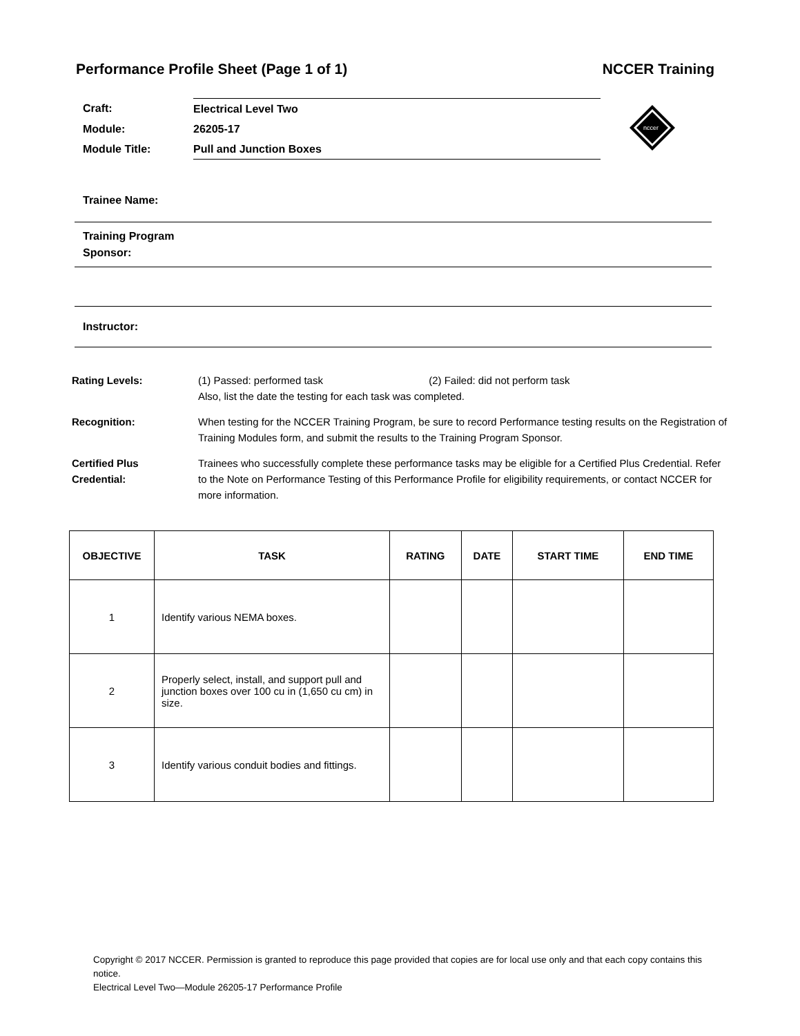Performance Profile Sheet (Page 1 of 1) NCCER Training
| Craft: | Electrical Level Two |
| Module: | 26205-17 |
| Module Title: | Pull and Junction Boxes |
nccer
Trainee Name:
Training Program
Sponsor:
Instructor:
Rating Levels: (1) Passed: performed task (2) Failed: did not perform task
Also, list the date the testing for each task was completed.
Recognition: When testing for the NCCER Training Program, be sure to record Performance testing results on the Registration of Training Modules form, and submit the results to the Training Program Sponsor.
Certified Plus
Credential:
Trainees who successfully complete these performance tasks may be eligible for a Certified Plus Credential. Refer to the Note on Performance Testing of this Performance Profile for eligibility requirements, or contact NCCER for more information.
| OBJECTIVE | TASK | RATING | DATE | START TIME | END TIME |
| --- | --- | --- | --- | --- | --- |
| 1 | Identify various NEMA boxes. | | | | |
| 2 | Properly select, install, and support pull and junction boxes over 100 cu in (1,650 cu cm) in size. | | | | |
| 3 | Identify various conduit bodies and fittings. | | | | |
Copyright © 2017 NCCER. Permission is granted to reproduce this page provided that copies are for local use only and that each copy contains this notice.
Electrical Level Two—Module 26205-17 Performance Profile